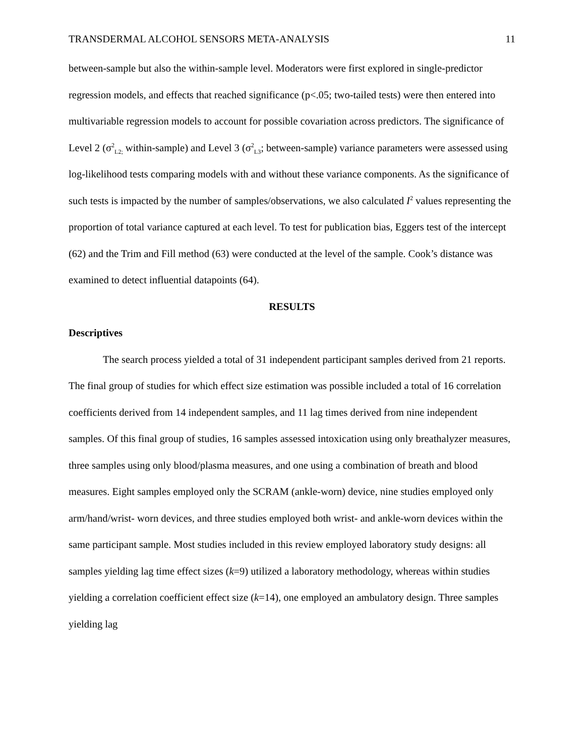TRANSDERMAL ALCOHOL SENSORS META-ANALYSIS 11
between-sample but also the within-sample level. Moderators were first explored in single-predictor regression models, and effects that reached significance (p<.05; two-tailed tests) were then entered into multivariable regression models to account for possible covariation across predictors. The significance of Level 2 (σ<sup>2</sup><sub>L2;</sub> within-sample) and Level 3 (σ<sup>2</sup><sub>L3</sub>; between-sample) variance parameters were assessed using log-likelihood tests comparing models with and without these variance components. As the significance of such tests is impacted by the number of samples/observations, we also calculated I<sup>2</sup> values representing the proportion of total variance captured at each level. To test for publication bias, Eggers test of the intercept (62) and the Trim and Fill method (63) were conducted at the level of the sample. Cook’s distance was examined to detect influential datapoints (64).
RESULTS
Descriptives
The search process yielded a total of 31 independent participant samples derived from 21 reports. The final group of studies for which effect size estimation was possible included a total of 16 correlation coefficients derived from 14 independent samples, and 11 lag times derived from nine independent samples. Of this final group of studies, 16 samples assessed intoxication using only breathalyzer measures, three samples using only blood/plasma measures, and one using a combination of breath and blood measures. Eight samples employed only the SCRAM (ankle-worn) device, nine studies employed only arm/hand/wrist- worn devices, and three studies employed both wrist- and ankle-worn devices within the same participant sample. Most studies included in this review employed laboratory study designs: all samples yielding lag time effect sizes (k=9) utilized a laboratory methodology, whereas within studies yielding a correlation coefficient effect size (k=14), one employed an ambulatory design. Three samples yielding lag